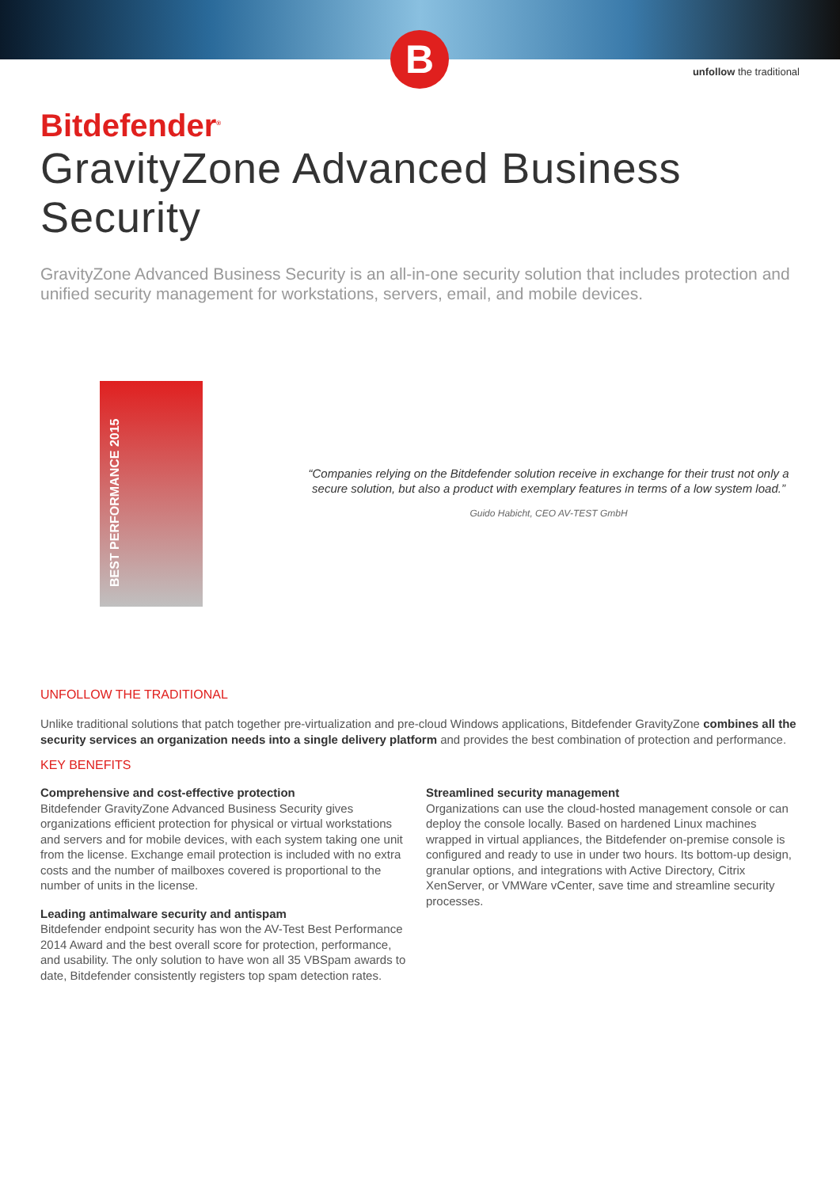B
unfollow the traditional
Bitdefender<sup>®</sup>
GravityZone Advanced Business Security
GravityZone Advanced Business Security is an all-in-one security solution that includes protection and unified security management for workstations, servers, email, and mobile devices.
BEST PERFORMANCE 2015
“Companies relying on the Bitdefender solution receive in exchange for their trust not only a secure solution, but also a product with exemplary features in terms of a low system load.”
Guido Habicht, CEO AV-TEST GmbH
UNFOLLOW THE TRADITIONAL
Unlike traditional solutions that patch together pre-virtualization and pre-cloud Windows applications, Bitdefender GravityZone combines all the security services an organization needs into a single delivery platform and provides the best combination of protection and performance.
KEY BENEFITS
Comprehensive and cost-effective protection
Bitdefender GravityZone Advanced Business Security gives organizations efficient protection for physical or virtual workstations and servers and for mobile devices, with each system taking one unit from the license. Exchange email protection is included with no extra costs and the number of mailboxes covered is proportional to the number of units in the license.
Leading antimalware security and antispam
Bitdefender endpoint security has won the AV-Test Best Performance 2014 Award and the best overall score for protection, performance, and usability. The only solution to have won all 35 VBSpam awards to date, Bitdefender consistently registers top spam detection rates.
Streamlined security management
Organizations can use the cloud-hosted management console or can deploy the console locally. Based on hardened Linux machines wrapped in virtual appliances, the Bitdefender on-premise console is configured and ready to use in under two hours. Its bottom-up design, granular options, and integrations with Active Directory, Citrix XenServer, or VMWare vCenter, save time and streamline security processes.